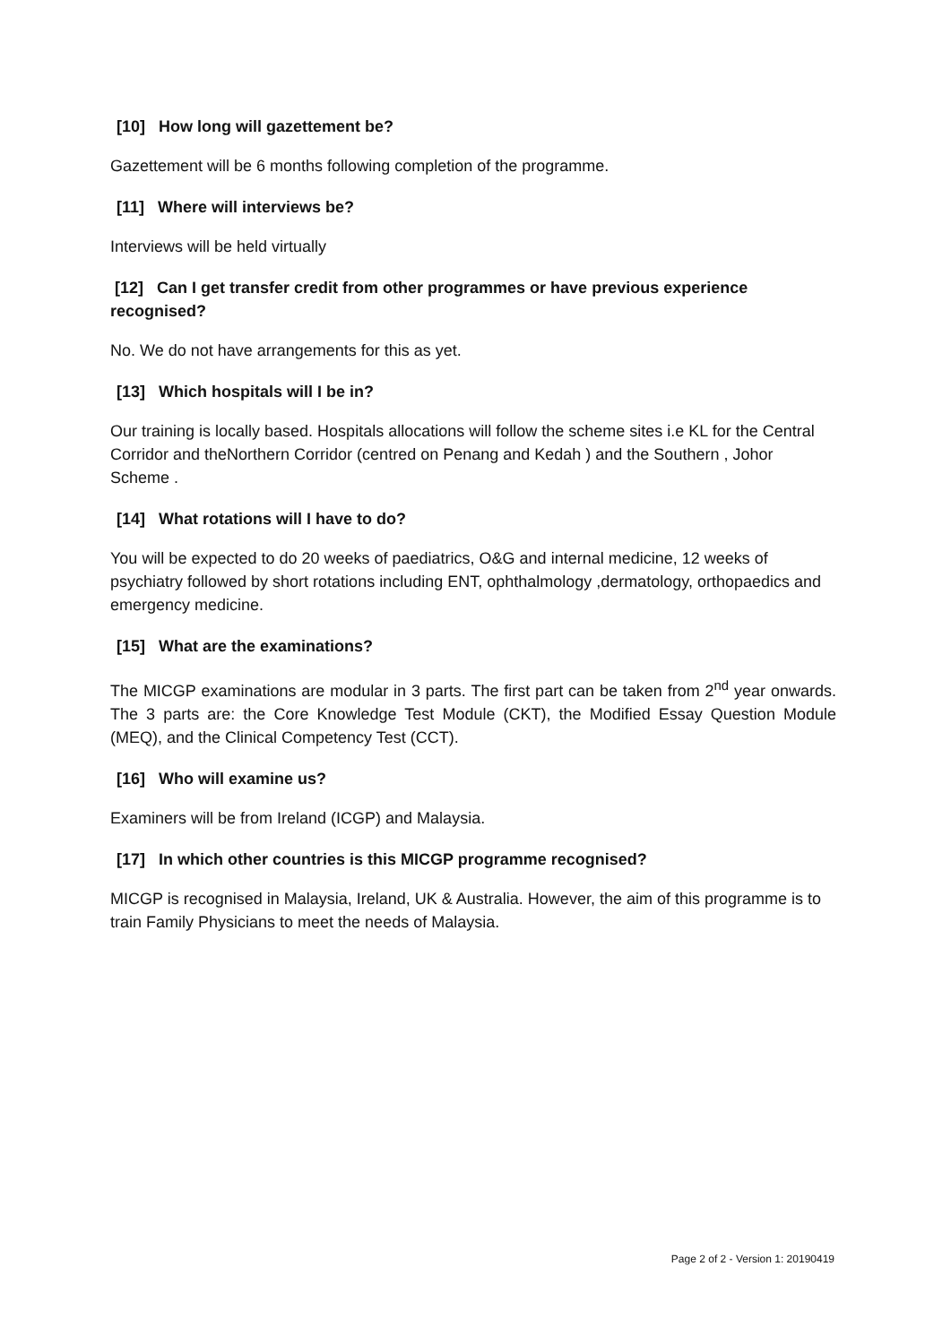[10] How long will gazettement be?
Gazettement will be 6 months following completion of the programme.
[11] Where will interviews be?
Interviews will be held virtually
[12] Can I get transfer credit from other programmes or have previous experience recognised?
No. We do not have arrangements for this as yet.
[13] Which hospitals will I be in?
Our training is locally based. Hospitals allocations will follow the scheme sites i.e KL for the Central Corridor and theNorthern Corridor (centred on Penang and Kedah ) and the Southern , Johor Scheme .
[14] What rotations will I have to do?
You will be expected to do 20 weeks of paediatrics, O&G and internal medicine, 12 weeks of psychiatry followed by short rotations including ENT, ophthalmology ,dermatology, orthopaedics and emergency medicine.
[15] What are the examinations?
The MICGP examinations are modular in 3 parts. The first part can be taken from 2<sup>nd</sup> year onwards. The 3 parts are: the Core Knowledge Test Module (CKT), the Modified Essay Question Module (MEQ), and the Clinical Competency Test (CCT).
[16] Who will examine us?
Examiners will be from Ireland (ICGP) and Malaysia.
[17] In which other countries is this MICGP programme recognised?
MICGP is recognised in Malaysia, Ireland, UK & Australia. However, the aim of this programme is to train Family Physicians to meet the needs of Malaysia.
Page 2 of 2 - Version 1: 20190419